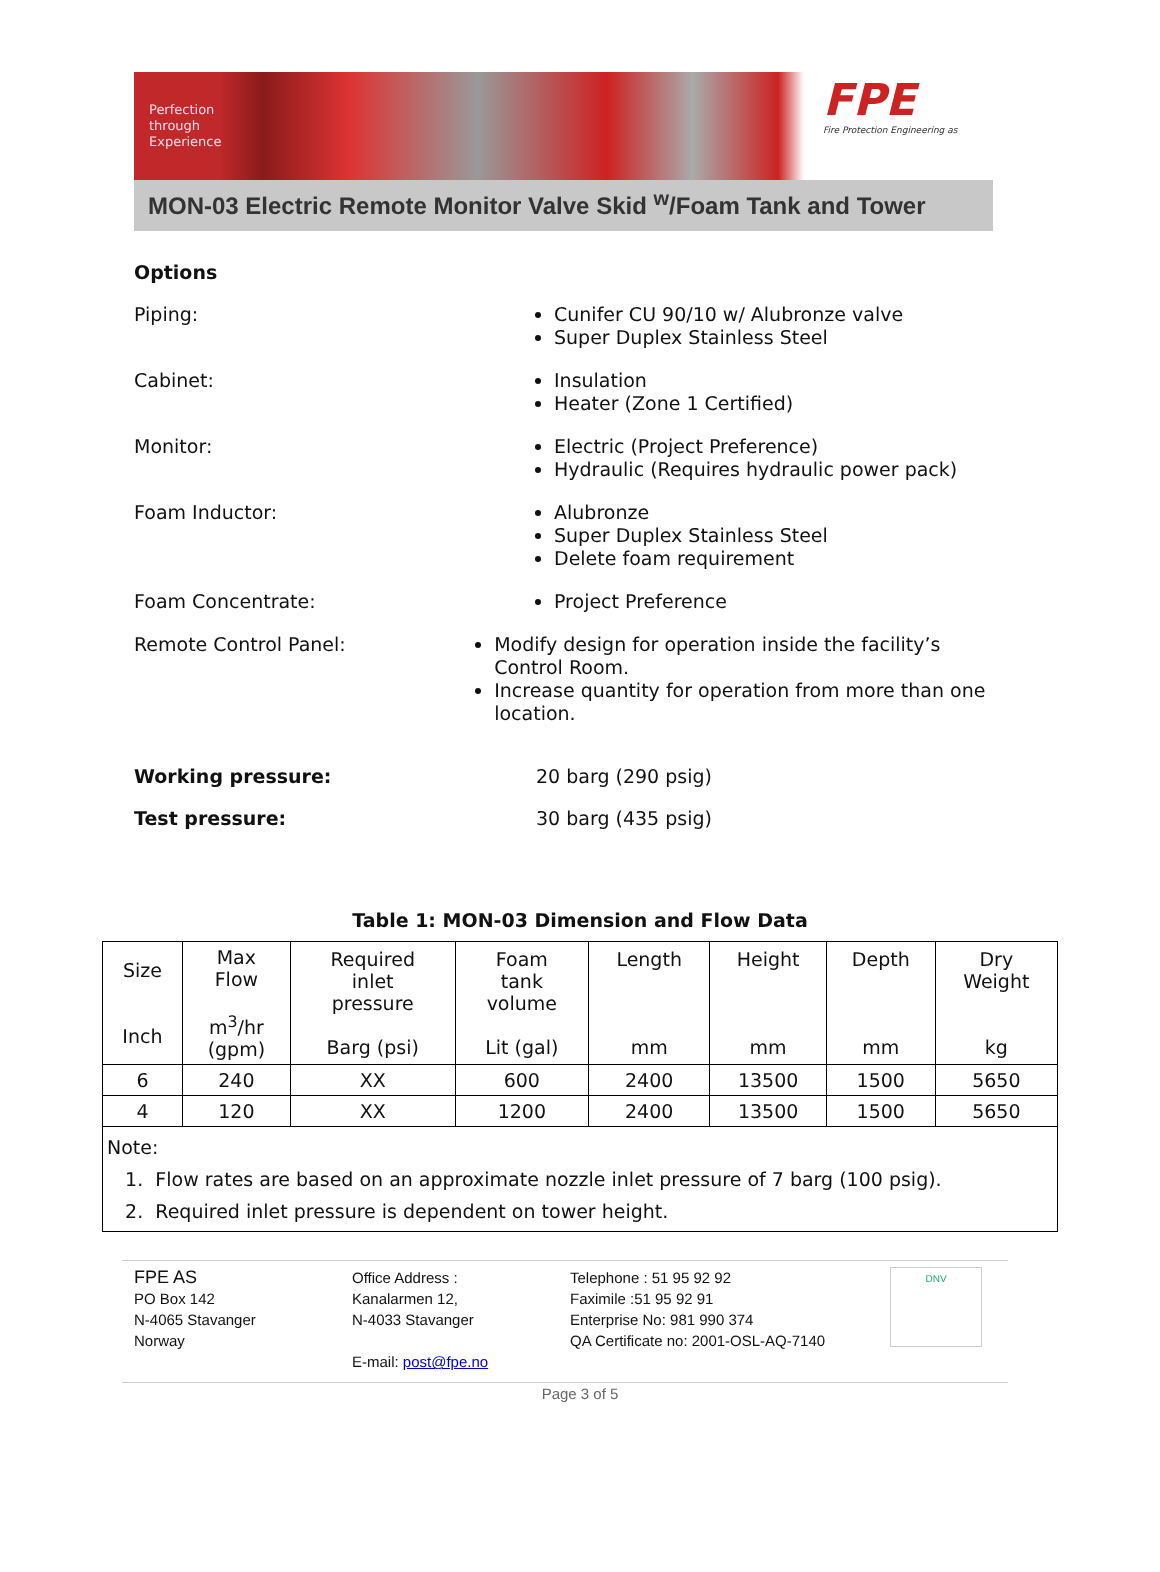Perfection
through
Experience
FPE
Fire Protection Engineering as
MON-03 Electric Remote Monitor Valve Skid <sup>w</sup>/Foam Tank and Tower
Options
Piping:
Cunifer CU 90/10 w/ Alubronze valve
Super Duplex Stainless Steel
Cabinet:
Insulation
Heater (Zone 1 Certified)
Monitor:
Electric (Project Preference)
Hydraulic (Requires hydraulic power pack)
Foam Inductor:
Alubronze
Super Duplex Stainless Steel
Delete foam requirement
Foam Concentrate:
Project Preference
Remote Control Panel:
Modify design for operation inside the facility’s Control Room.
Increase quantity for operation from more than one location.
Working pressure: 20 barg (290 psig)
Test pressure: 30 barg (435 psig)
Table 1: MON-03 Dimension and Flow Data
| Size Inch | Max Flow m<sup>3</sup>/hr (gpm) | Required inlet pressure Barg (psi) | Foam tank volume Lit (gal) | Length mm | Height mm | Depth mm | Dry Weight kg |
| --- | --- | --- | --- | --- | --- | --- | --- |
| 6 | 240 | XX | 600 | 2400 | 13500 | 1500 | 5650 |
| 4 | 120 | XX | 1200 | 2400 | 13500 | 1500 | 5650 |
| Note: 1. Flow rates are based on an approximate nozzle inlet pressure of 7 barg (100 psig). 2. Required inlet pressure is dependent on tower height. | | | | | | | |
FPE AS
PO Box 142
N-4065 Stavanger
Norway
Office Address :
Kanalarmen 12,
N-4033 Stavanger
E-mail: post@fpe.no
Telephone : 51 95 92 92
Faximile :51 95 92 91
Enterprise No: 981 990 374
QA Certificate no: 2001-OSL-AQ-7140
DNV
Page 3 of 5